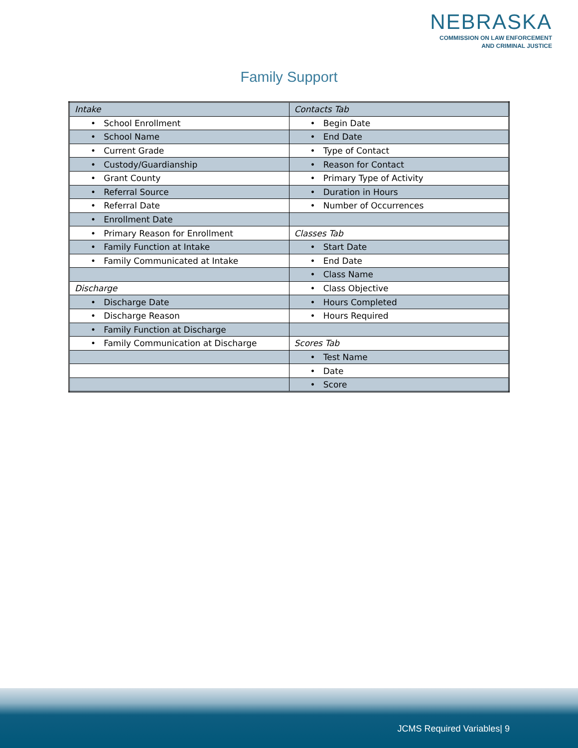NEBRASKA
COMMISSION ON LAW ENFORCEMENT
AND CRIMINAL JUSTICE
Family Support
| Intake | Contacts Tab |
| • School Enrollment | • Begin Date |
| • School Name | • End Date |
| • Current Grade | • Type of Contact |
| • Custody/Guardianship | • Reason for Contact |
| • Grant County | • Primary Type of Activity |
| • Referral Source | • Duration in Hours |
| • Referral Date | • Number of Occurrences |
| • Enrollment Date | |
| • Primary Reason for Enrollment | Classes Tab |
| • Family Function at Intake | • Start Date |
| • Family Communicated at Intake | • End Date |
| | • Class Name |
| Discharge | • Class Objective |
| • Discharge Date | • Hours Completed |
| • Discharge Reason | • Hours Required |
| • Family Function at Discharge | |
| • Family Communication at Discharge | Scores Tab |
| | • Test Name |
| | • Date |
| | • Score |
JCMS Required Variables| 9